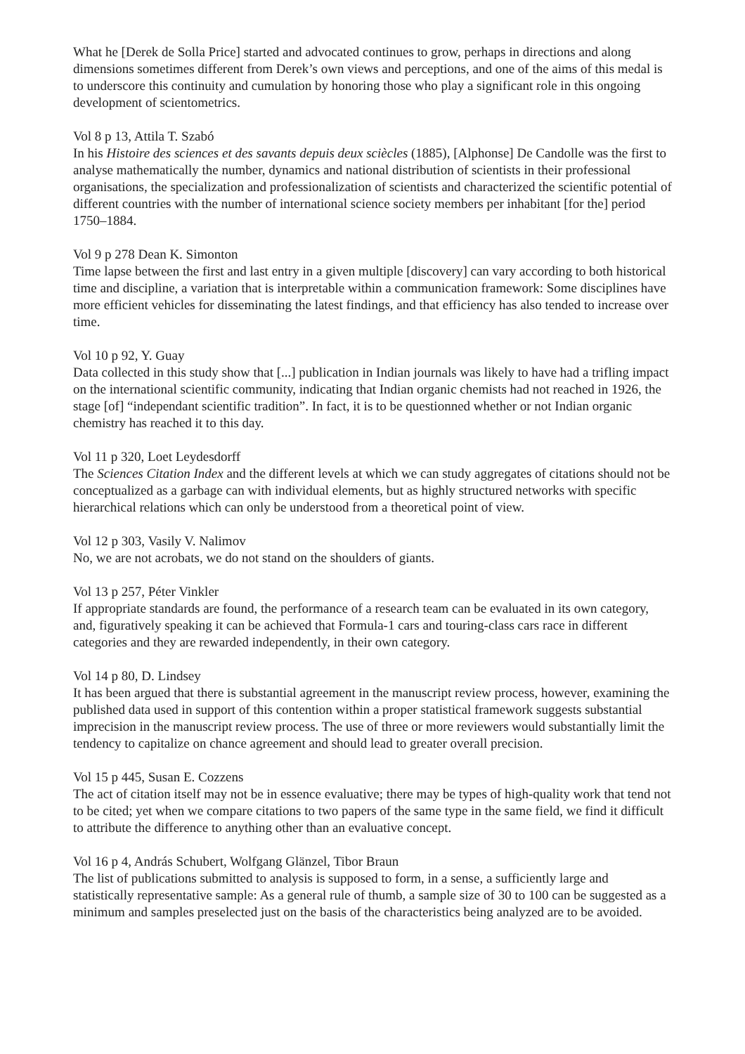What he [Derek de Solla Price] started and advocated continues to grow, perhaps in directions and along dimensions sometimes different from Derek’s own views and perceptions, and one of the aims of this medal is to underscore this continuity and cumulation by honoring those who play a significant role in this ongoing development of scientometrics.
Vol 8 p 13, Attila T. Szabó
In his Histoire des sciences et des savants depuis deux sciècles (1885), [Alphonse] De Candolle was the first to analyse mathematically the number, dynamics and national distribution of scientists in their professional organisations, the specialization and professionalization of scientists and characterized the scientific potential of different countries with the number of international science society members per inhabitant [for the] period 1750–1884.
Vol 9 p 278 Dean K. Simonton
Time lapse between the first and last entry in a given multiple [discovery] can vary according to both historical time and discipline, a variation that is interpretable within a communication framework: Some disciplines have more efficient vehicles for disseminating the latest findings, and that efficiency has also tended to increase over time.
Vol 10 p 92, Y. Guay
Data collected in this study show that [...] publication in Indian journals was likely to have had a trifling impact on the international scientific community, indicating that Indian organic chemists had not reached in 1926, the stage [of] “independant scientific tradition”. In fact, it is to be questionned whether or not Indian organic chemistry has reached it to this day.
Vol 11 p 320, Loet Leydesdorff
The Sciences Citation Index and the different levels at which we can study aggregates of citations should not be conceptualized as a garbage can with individual elements, but as highly structured networks with specific hierarchical relations which can only be understood from a theoretical point of view.
Vol 12 p 303, Vasily V. Nalimov
No, we are not acrobats, we do not stand on the shoulders of giants.
Vol 13 p 257, Péter Vinkler
If appropriate standards are found, the performance of a research team can be evaluated in its own category, and, figuratively speaking it can be achieved that Formula-1 cars and touring-class cars race in different categories and they are rewarded independently, in their own category.
Vol 14 p 80, D. Lindsey
It has been argued that there is substantial agreement in the manuscript review process, however, examining the published data used in support of this contention within a proper statistical framework suggests substantial imprecision in the manuscript review process. The use of three or more reviewers would substantially limit the tendency to capitalize on chance agreement and should lead to greater overall precision.
Vol 15 p 445, Susan E. Cozzens
The act of citation itself may not be in essence evaluative; there may be types of high-quality work that tend not to be cited; yet when we compare citations to two papers of the same type in the same field, we find it difficult to attribute the difference to anything other than an evaluative concept.
Vol 16 p 4, András Schubert, Wolfgang Glänzel, Tibor Braun
The list of publications submitted to analysis is supposed to form, in a sense, a sufficiently large and statistically representative sample: As a general rule of thumb, a sample size of 30 to 100 can be suggested as a minimum and samples preselected just on the basis of the characteristics being analyzed are to be avoided.